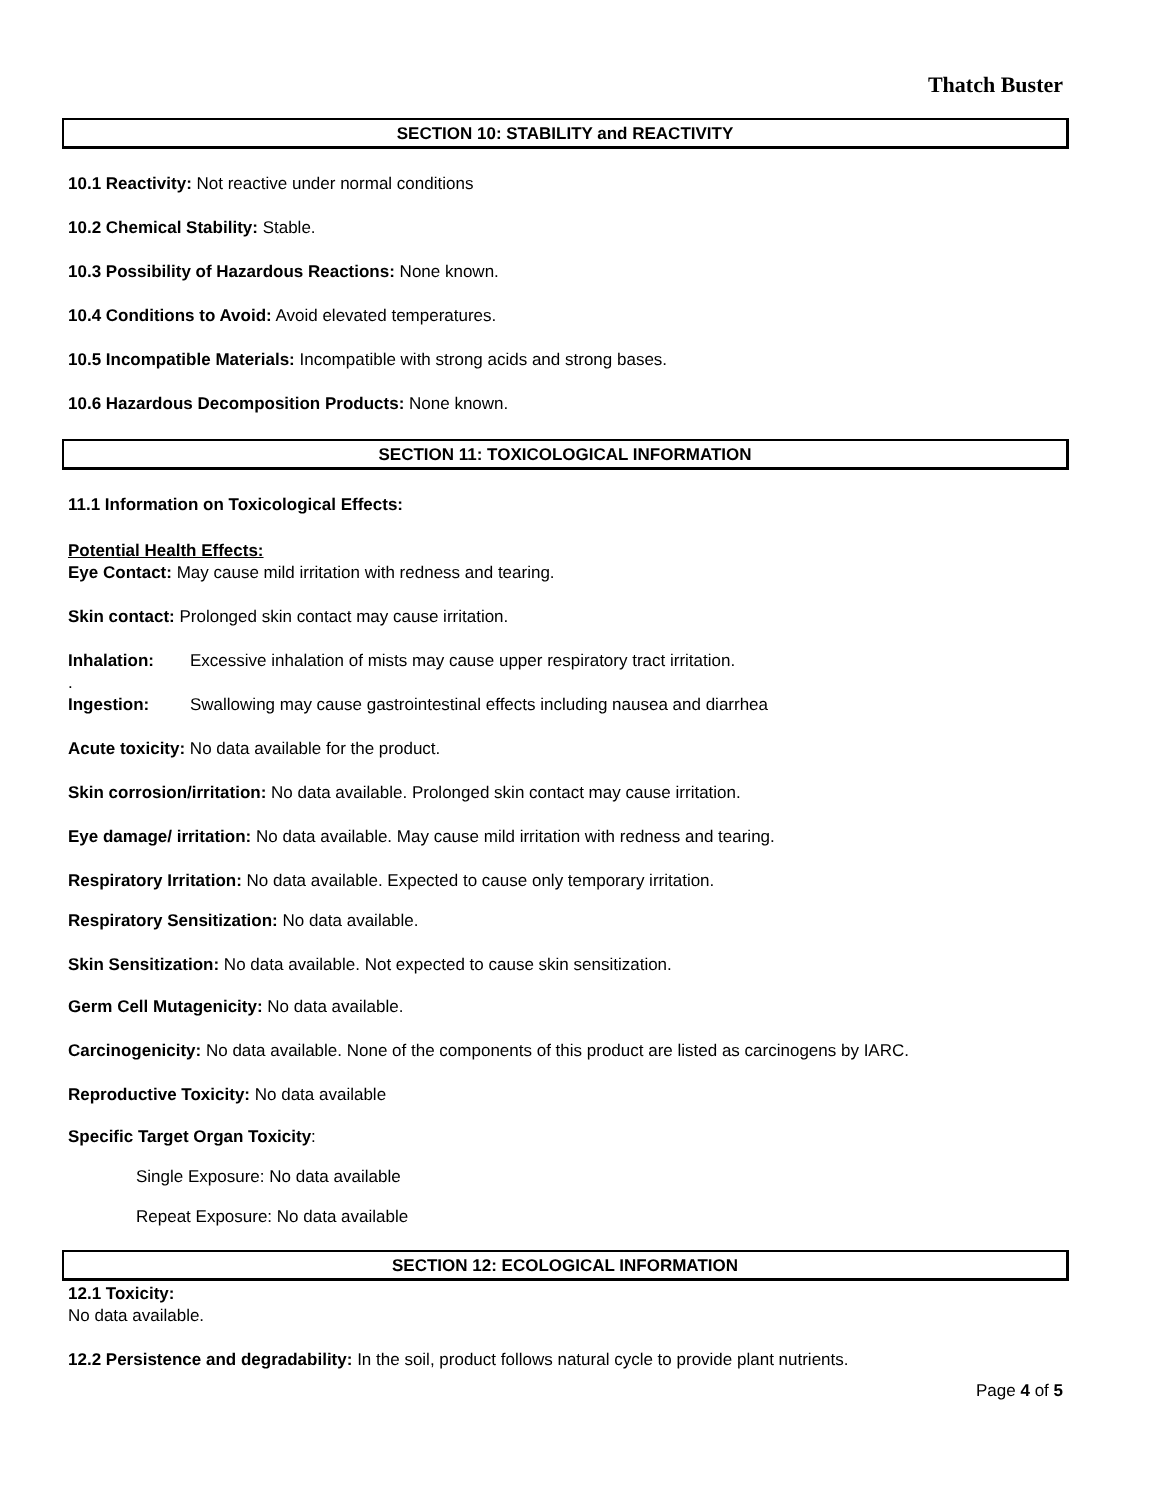Thatch Buster
SECTION 10: STABILITY and REACTIVITY
10.1 Reactivity: Not reactive under normal conditions
10.2 Chemical Stability: Stable.
10.3 Possibility of Hazardous Reactions: None known.
10.4 Conditions to Avoid: Avoid elevated temperatures.
10.5 Incompatible Materials: Incompatible with strong acids and strong bases.
10.6 Hazardous Decomposition Products: None known.
SECTION 11: TOXICOLOGICAL INFORMATION
11.1 Information on Toxicological Effects:
Potential Health Effects:
Eye Contact: May cause mild irritation with redness and tearing.
Skin contact: Prolonged skin contact may cause irritation.
Inhalation: Excessive inhalation of mists may cause upper respiratory tract irritation.
.
Ingestion: Swallowing may cause gastrointestinal effects including nausea and diarrhea
Acute toxicity: No data available for the product.
Skin corrosion/irritation: No data available. Prolonged skin contact may cause irritation.
Eye damage/ irritation: No data available. May cause mild irritation with redness and tearing.
Respiratory Irritation: No data available. Expected to cause only temporary irritation.
Respiratory Sensitization: No data available.
Skin Sensitization: No data available. Not expected to cause skin sensitization.
Germ Cell Mutagenicity: No data available.
Carcinogenicity: No data available. None of the components of this product are listed as carcinogens by IARC.
Reproductive Toxicity: No data available
Specific Target Organ Toxicity:
Single Exposure: No data available
Repeat Exposure: No data available
SECTION 12: ECOLOGICAL INFORMATION
12.1 Toxicity:
No data available.
12.2 Persistence and degradability: In the soil, product follows natural cycle to provide plant nutrients.
Page 4 of 5